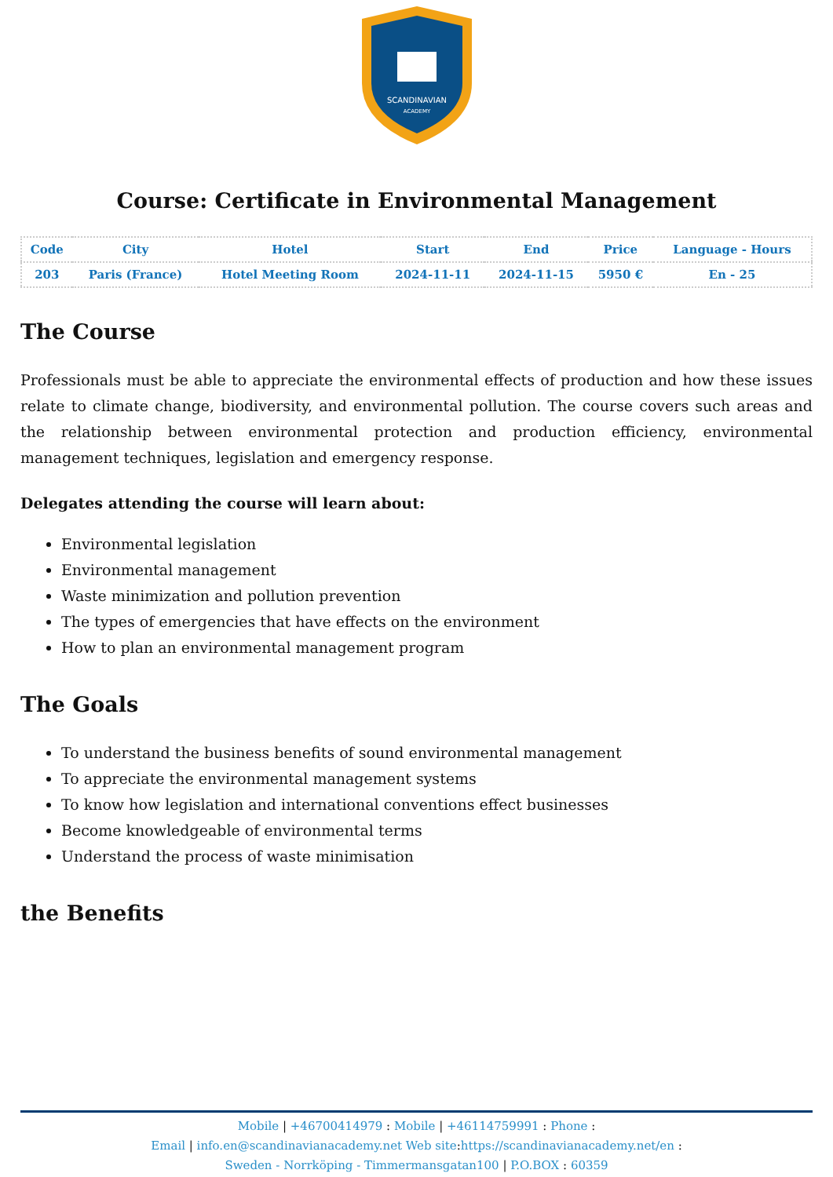SCANDINAVIAN
ACADEMY
Course: Certificate in Environmental Management
| Code | City | Hotel | Start | End | Price | Language - Hours |
| --- | --- | --- | --- | --- | --- | --- |
| 203 | Paris (France) | Hotel Meeting Room | 2024-11-11 | 2024-11-15 | 5950 € | En - 25 |
The Course
Professionals must be able to appreciate the environmental effects of production and how these issues relate to climate change, biodiversity, and environmental pollution. The course covers such areas and the relationship between environmental protection and production efficiency, environmental management techniques, legislation and emergency response.
Delegates attending the course will learn about:
Environmental legislation
Environmental management
Waste minimization and pollution prevention
The types of emergencies that have effects on the environment
How to plan an environmental management program
The Goals
To understand the business benefits of sound environmental management
To appreciate the environmental management systems
To know how legislation and international conventions effect businesses
Become knowledgeable of environmental terms
Understand the process of waste minimisation
the Benefits
Mobile | +46700414979 : Mobile | +46114759991 : Phone :
Email | info.en@scandinavianacademy.net Web site: https://scandinavianacademy.net/en :
Sweden - Norrköping - Timmermansgatan100 | P.O.BOX : 60359